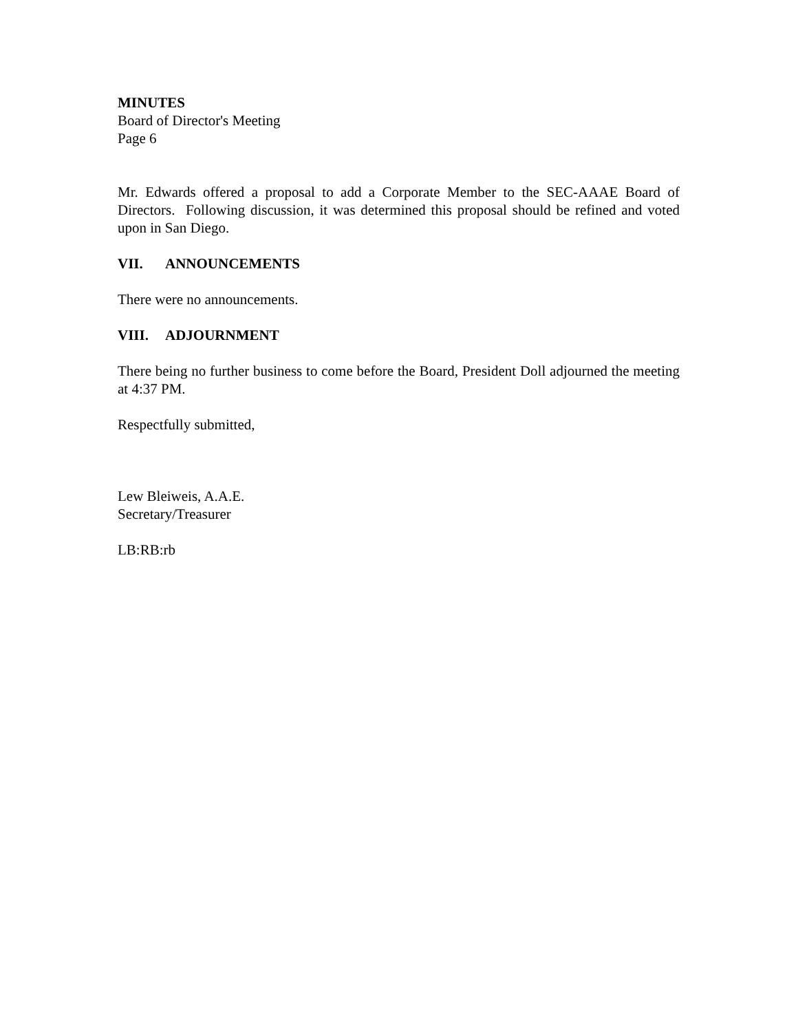MINUTES
Board of Director's Meeting
Page 6
Mr. Edwards offered a proposal to add a Corporate Member to the SEC-AAAE Board of Directors. Following discussion, it was determined this proposal should be refined and voted upon in San Diego.
VII. ANNOUNCEMENTS
There were no announcements.
VIII. ADJOURNMENT
There being no further business to come before the Board, President Doll adjourned the meeting at 4:37 PM.
Respectfully submitted,
Lew Bleiweis, A.A.E.
Secretary/Treasurer
LB:RB:rb